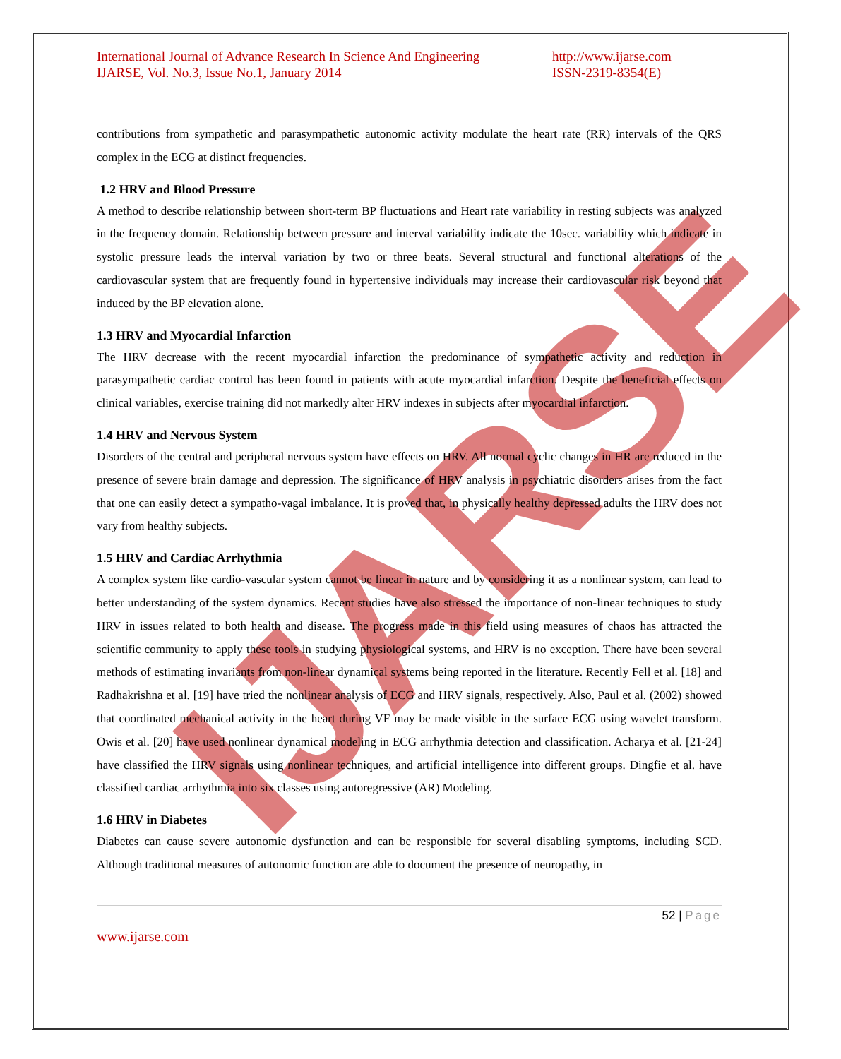IJARSE
International Journal of Advance Research In Science And Engineering
IJARSE, Vol. No.3, Issue No.1, January 2014
http://www.ijarse.com
ISSN-2319-8354(E)
contributions from sympathetic and parasympathetic autonomic activity modulate the heart rate (RR) intervals of the QRS complex in the ECG at distinct frequencies.
1.2 HRV and Blood Pressure
A method to describe relationship between short-term BP fluctuations and Heart rate variability in resting subjects was analyzed in the frequency domain. Relationship between pressure and interval variability indicate the 10sec. variability which indicate in systolic pressure leads the interval variation by two or three beats. Several structural and functional alterations of the cardiovascular system that are frequently found in hypertensive individuals may increase their cardiovascular risk beyond that induced by the BP elevation alone.
1.3 HRV and Myocardial Infarction
The HRV decrease with the recent myocardial infarction the predominance of sympathetic activity and reduction in parasympathetic cardiac control has been found in patients with acute myocardial infarction. Despite the beneficial effects on clinical variables, exercise training did not markedly alter HRV indexes in subjects after myocardial infarction.
1.4 HRV and Nervous System
Disorders of the central and peripheral nervous system have effects on HRV. All normal cyclic changes in HR are reduced in the presence of severe brain damage and depression. The significance of HRV analysis in psychiatric disorders arises from the fact that one can easily detect a sympatho-vagal imbalance. It is proved that, in physically healthy depressed adults the HRV does not vary from healthy subjects.
1.5 HRV and Cardiac Arrhythmia
A complex system like cardio-vascular system cannot be linear in nature and by considering it as a nonlinear system, can lead to better understanding of the system dynamics. Recent studies have also stressed the importance of non-linear techniques to study HRV in issues related to both health and disease. The progress made in this field using measures of chaos has attracted the scientific community to apply these tools in studying physiological systems, and HRV is no exception. There have been several methods of estimating invariants from non-linear dynamical systems being reported in the literature. Recently Fell et al. [18] and Radhakrishna et al. [19] have tried the nonlinear analysis of ECG and HRV signals, respectively. Also, Paul et al. (2002) showed that coordinated mechanical activity in the heart during VF may be made visible in the surface ECG using wavelet transform. Owis et al. [20] have used nonlinear dynamical modeling in ECG arrhythmia detection and classification. Acharya et al. [21-24] have classified the HRV signals using nonlinear techniques, and artificial intelligence into different groups. Dingfie et al. have classified cardiac arrhythmia into six classes using autoregressive (AR) Modeling.
1.6 HRV in Diabetes
Diabetes can cause severe autonomic dysfunction and can be responsible for several disabling symptoms, including SCD. Although traditional measures of autonomic function are able to document the presence of neuropathy, in
52 | Page
www.ijarse.com